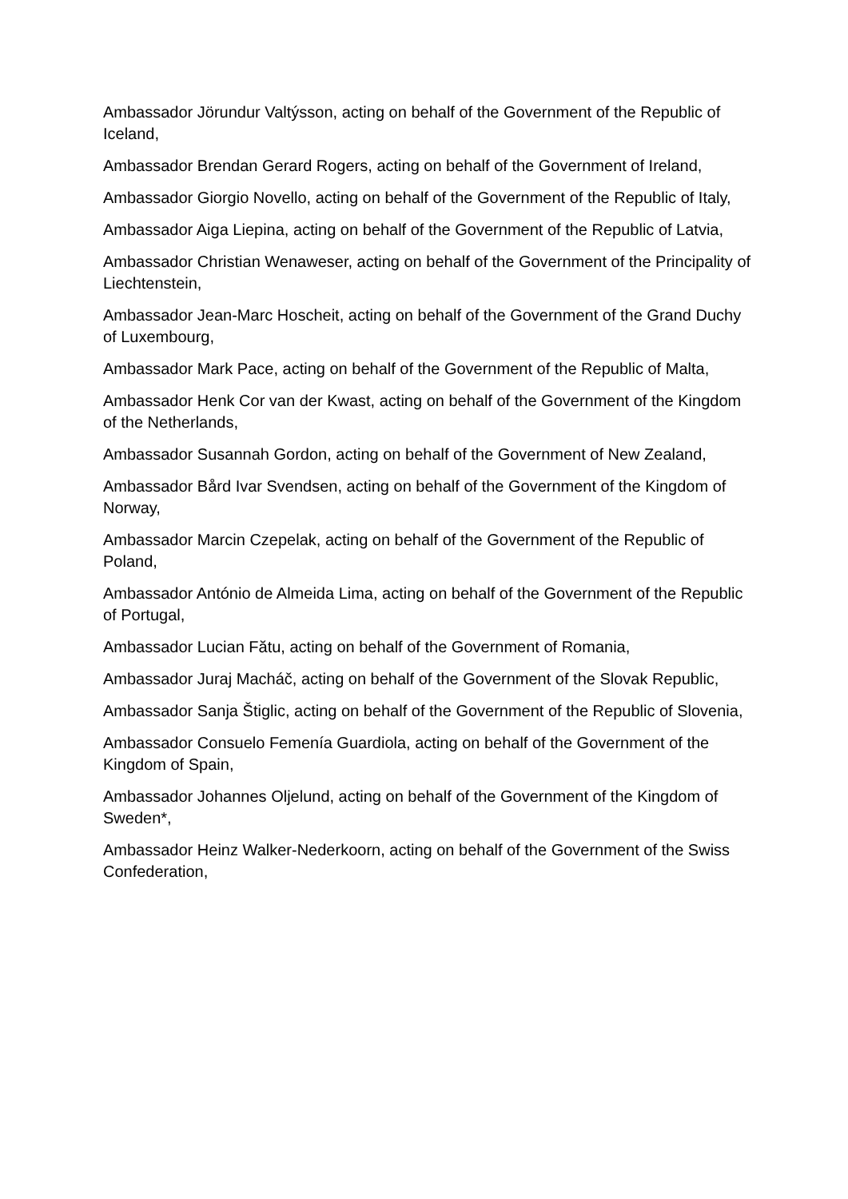Ambassador Jörundur Valtýsson, acting on behalf of the Government of the Republic of Iceland,
Ambassador Brendan Gerard Rogers, acting on behalf of the Government of Ireland,
Ambassador Giorgio Novello, acting on behalf of the Government of the Republic of Italy,
Ambassador Aiga Liepina, acting on behalf of the Government of the Republic of Latvia,
Ambassador Christian Wenaweser, acting on behalf of the Government of the Principality of Liechtenstein,
Ambassador Jean-Marc Hoscheit, acting on behalf of the Government of the Grand Duchy of Luxembourg,
Ambassador Mark Pace, acting on behalf of the Government of the Republic of Malta,
Ambassador Henk Cor van der Kwast, acting on behalf of the Government of the Kingdom of the Netherlands,
Ambassador Susannah Gordon, acting on behalf of the Government of New Zealand,
Ambassador Bård Ivar Svendsen, acting on behalf of the Government of the Kingdom of Norway,
Ambassador Marcin Czepelak, acting on behalf of the Government of the Republic of Poland,
Ambassador António de Almeida Lima, acting on behalf of the Government of the Republic of Portugal,
Ambassador Lucian Fătu, acting on behalf of the Government of Romania,
Ambassador Juraj Macháč, acting on behalf of the Government of the Slovak Republic,
Ambassador Sanja Štiglic, acting on behalf of the Government of the Republic of Slovenia,
Ambassador Consuelo Femenía Guardiola, acting on behalf of the Government of the Kingdom of Spain,
Ambassador Johannes Oljelund, acting on behalf of the Government of the Kingdom of Sweden*,
Ambassador Heinz Walker-Nederkoorn, acting on behalf of the Government of the Swiss Confederation,